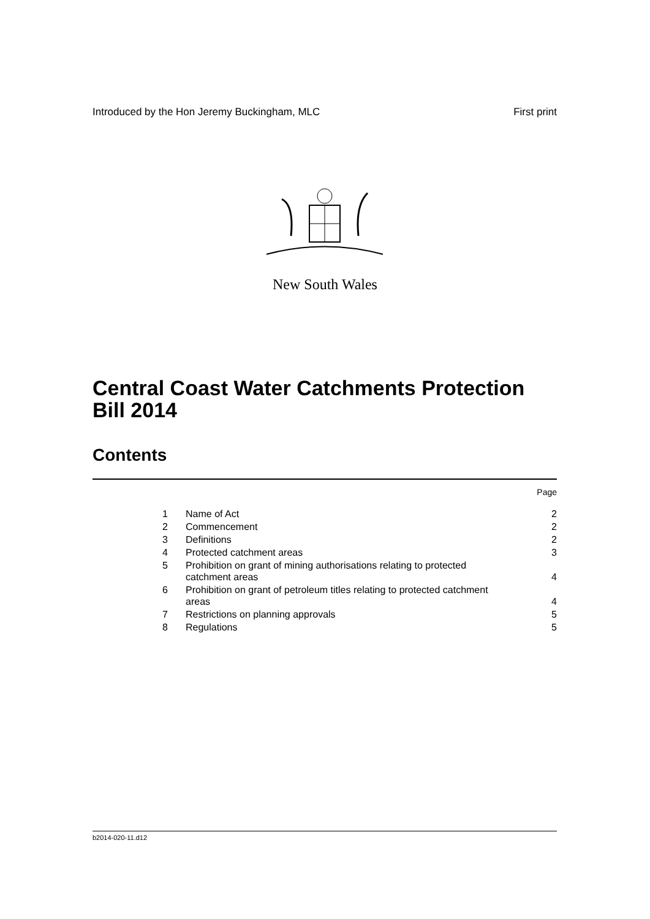Introduced by the Hon Jeremy Buckingham, MLC First print
New South Wales
Central Coast Water Catchments Protection Bill 2014
Contents
Page
| 1 | Name of Act | 2 |
| 2 | Commencement | 2 |
| 3 | Definitions | 2 |
| 4 | Protected catchment areas | 3 |
| 5 | Prohibition on grant of mining authorisations relating to protected catchment areas | 4 |
| 6 | Prohibition on grant of petroleum titles relating to protected catchment areas | 4 |
| 7 | Restrictions on planning approvals | 5 |
| 8 | Regulations | 5 |
b2014-020-11.d12